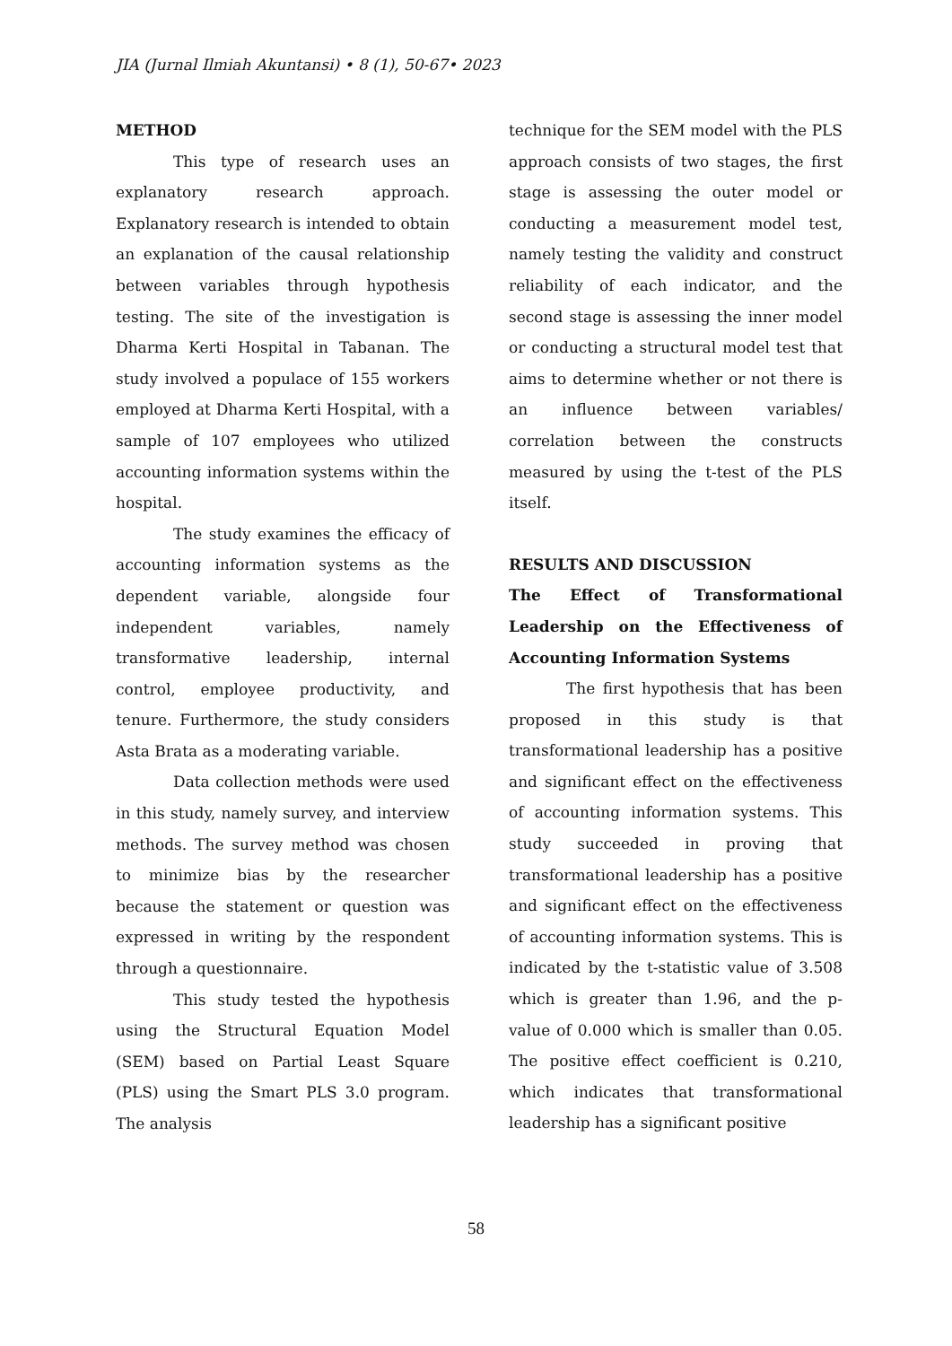JIA (Jurnal Ilmiah Akuntansi) • 8 (1), 50-67• 2023
METHOD
This type of research uses an explanatory research approach. Explanatory research is intended to obtain an explanation of the causal relationship between variables through hypothesis testing. The site of the investigation is Dharma Kerti Hospital in Tabanan. The study involved a populace of 155 workers employed at Dharma Kerti Hospital, with a sample of 107 employees who utilized accounting information systems within the hospital.
The study examines the efficacy of accounting information systems as the dependent variable, alongside four independent variables, namely transformative leadership, internal control, employee productivity, and tenure. Furthermore, the study considers Asta Brata as a moderating variable.
Data collection methods were used in this study, namely survey, and interview methods. The survey method was chosen to minimize bias by the researcher because the statement or question was expressed in writing by the respondent through a questionnaire.
This study tested the hypothesis using the Structural Equation Model (SEM) based on Partial Least Square (PLS) using the Smart PLS 3.0 program. The analysis
technique for the SEM model with the PLS approach consists of two stages, the first stage is assessing the outer model or conducting a measurement model test, namely testing the validity and construct reliability of each indicator, and the second stage is assessing the inner model or conducting a structural model test that aims to determine whether or not there is an influence between variables/ correlation between the constructs measured by using the t-test of the PLS itself.
RESULTS AND DISCUSSION
The Effect of Transformational Leadership on the Effectiveness of Accounting Information Systems
The first hypothesis that has been proposed in this study is that transformational leadership has a positive and significant effect on the effectiveness of accounting information systems. This study succeeded in proving that transformational leadership has a positive and significant effect on the effectiveness of accounting information systems. This is indicated by the t-statistic value of 3.508 which is greater than 1.96, and the p-value of 0.000 which is smaller than 0.05. The positive effect coefficient is 0.210, which indicates that transformational leadership has a significant positive
58